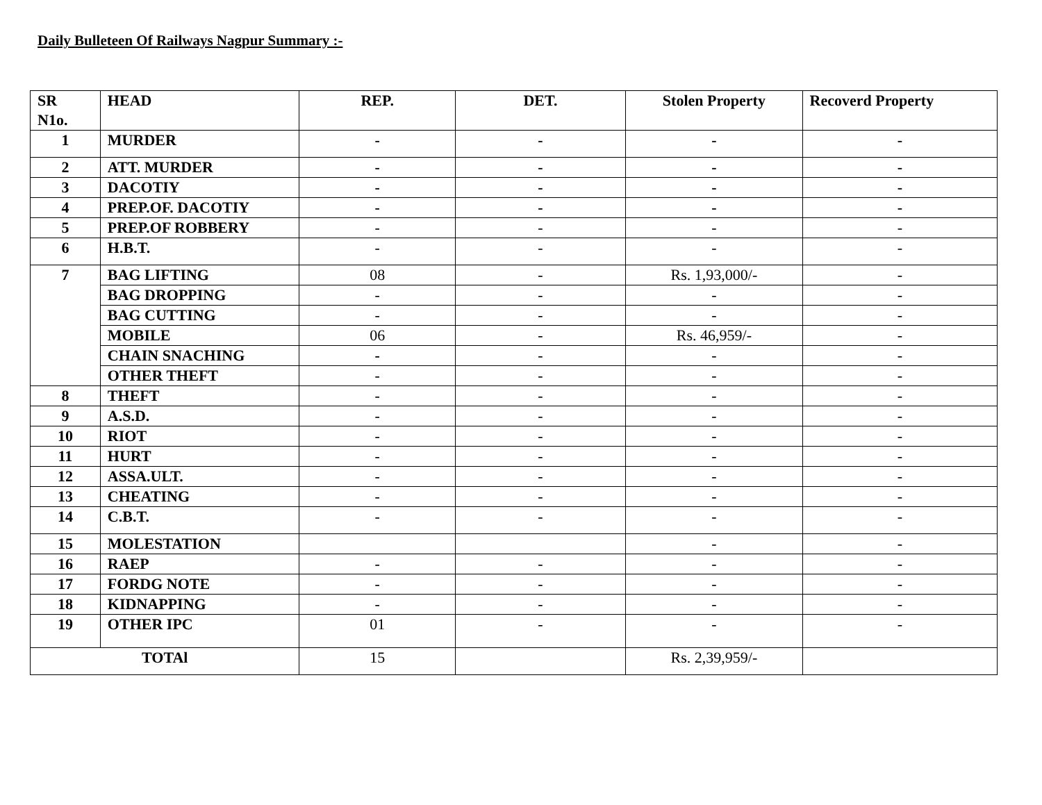Daily Bulleteen Of Railways Nagpur Summary :-
| SR N1o. | HEAD | REP. | DET. | Stolen Property | Recoverd Property |
| --- | --- | --- | --- | --- | --- |
| 1 | MURDER | - | - | - | - |
| 2 | ATT. MURDER | - | - | - | - |
| 3 | DACOTIY | - | - | - | - |
| 4 | PREP.OF. DACOTIY | - | - | - | - |
| 5 | PREP.OF ROBBERY | - | - | - | - |
| 6 | H.B.T. | - | - | - | - |
| 7 | BAG LIFTING | 08 | - | Rs. 1,93,000/- | - |
| | BAG DROPPING | - | - | - | - |
| | BAG CUTTING | - | - | - | - |
| | MOBILE | 06 | - | Rs. 46,959/- | - |
| | CHAIN SNACHING | - | - | - | - |
| | OTHER THEFT | - | - | - | - |
| 8 | THEFT | - | - | - | - |
| 9 | A.S.D. | - | - | - | - |
| 10 | RIOT | - | - | - | - |
| 11 | HURT | - | - | - | - |
| 12 | ASSA.ULT. | - | - | - | - |
| 13 | CHEATING | - | - | - | - |
| 14 | C.B.T. | - | - | - | - |
| 15 | MOLESTATION | | | - | - |
| 16 | RAEP | - | - | - | - |
| 17 | FORDG NOTE | - | - | - | - |
| 18 | KIDNAPPING | - | - | - | - |
| 19 | OTHER IPC | 01 | - | - | - |
| TOTAl | | 15 | | Rs. 2,39,959/- | |